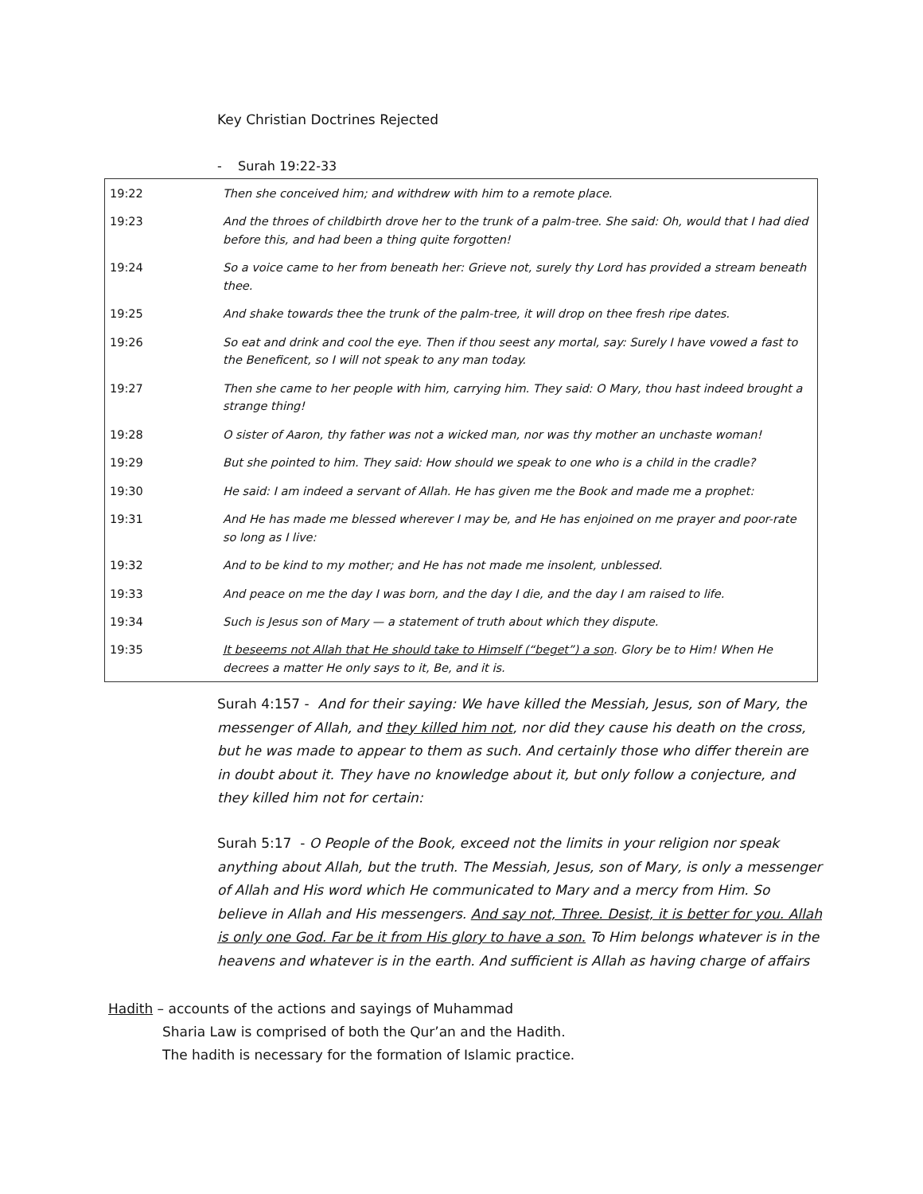Key Christian Doctrines Rejected
- Surah 19:22-33
| 19:22 | Then she conceived him; and withdrew with him to a remote place. |
| 19:23 | And the throes of childbirth drove her to the trunk of a palm-tree. She said: Oh, would that I had died before this, and had been a thing quite forgotten! |
| 19:24 | So a voice came to her from beneath her: Grieve not, surely thy Lord has provided a stream beneath thee. |
| 19:25 | And shake towards thee the trunk of the palm-tree, it will drop on thee fresh ripe dates. |
| 19:26 | So eat and drink and cool the eye. Then if thou seest any mortal, say: Surely I have vowed a fast to the Beneficent, so I will not speak to any man today. |
| 19:27 | Then she came to her people with him, carrying him. They said: O Mary, thou hast indeed brought a strange thing! |
| 19:28 | O sister of Aaron, thy father was not a wicked man, nor was thy mother an unchaste woman! |
| 19:29 | But she pointed to him. They said: How should we speak to one who is a child in the cradle? |
| 19:30 | He said: I am indeed a servant of Allah. He has given me the Book and made me a prophet: |
| 19:31 | And He has made me blessed wherever I may be, and He has enjoined on me prayer and poor-rate so long as I live: |
| 19:32 | And to be kind to my mother; and He has not made me insolent, unblessed. |
| 19:33 | And peace on me the day I was born, and the day I die, and the day I am raised to life. |
| 19:34 | Such is Jesus son of Mary — a statement of truth about which they dispute. |
| 19:35 | It beseems not Allah that He should take to Himself (“beget”) a son . Glory be to Him! When He decrees a matter He only says to it, Be, and it is. |
Surah 4:157 - And for their saying: We have killed the Messiah, Jesus, son of Mary, the messenger of Allah, and they killed him not, nor did they cause his death on the cross, but he was made to appear to them as such. And certainly those who differ therein are in doubt about it. They have no knowledge about it, but only follow a conjecture, and they killed him not for certain:
Surah 5:17 - O People of the Book, exceed not the limits in your religion nor speak anything about Allah, but the truth. The Messiah, Jesus, son of Mary, is only a messenger of Allah and His word which He communicated to Mary and a mercy from Him. So believe in Allah and His messengers. And say not, Three. Desist, it is better for you. Allah is only one God. Far be it from His glory to have a son. To Him belongs whatever is in the heavens and whatever is in the earth. And sufficient is Allah as having charge of affairs
Hadith – accounts of the actions and sayings of Muhammad
Sharia Law is comprised of both the Qur’an and the Hadith.
The hadith is necessary for the formation of Islamic practice.